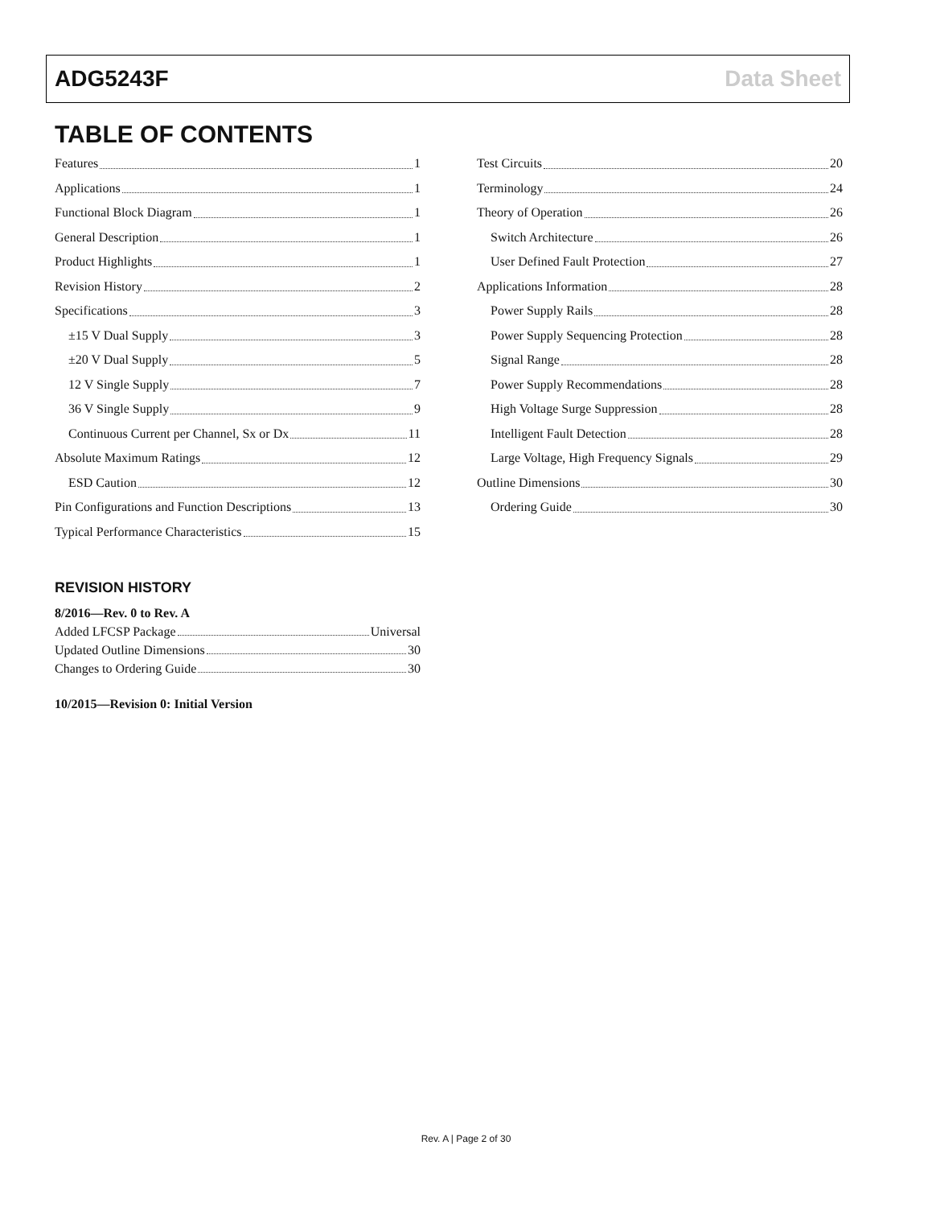ADG5243F Data Sheet
TABLE OF CONTENTS
Features 1
Applications 1
Functional Block Diagram 1
General Description 1
Product Highlights 1
Revision History 2
Specifications 3
±15 V Dual Supply 3
±20 V Dual Supply 5
12 V Single Supply 7
36 V Single Supply 9
Continuous Current per Channel, Sx or Dx 11
Absolute Maximum Ratings 12
ESD Caution 12
Pin Configurations and Function Descriptions 13
Typical Performance Characteristics 15
REVISION HISTORY
8/2016—Rev. 0 to Rev. A
Added LFCSP Package Universal
Updated Outline Dimensions 30
Changes to Ordering Guide 30
10/2015—Revision 0: Initial Version
Test Circuits 20
Terminology 24
Theory of Operation 26
Switch Architecture 26
User Defined Fault Protection 27
Applications Information 28
Power Supply Rails 28
Power Supply Sequencing Protection 28
Signal Range 28
Power Supply Recommendations 28
High Voltage Surge Suppression 28
Intelligent Fault Detection 28
Large Voltage, High Frequency Signals 29
Outline Dimensions 30
Ordering Guide 30
Rev. A | Page 2 of 30